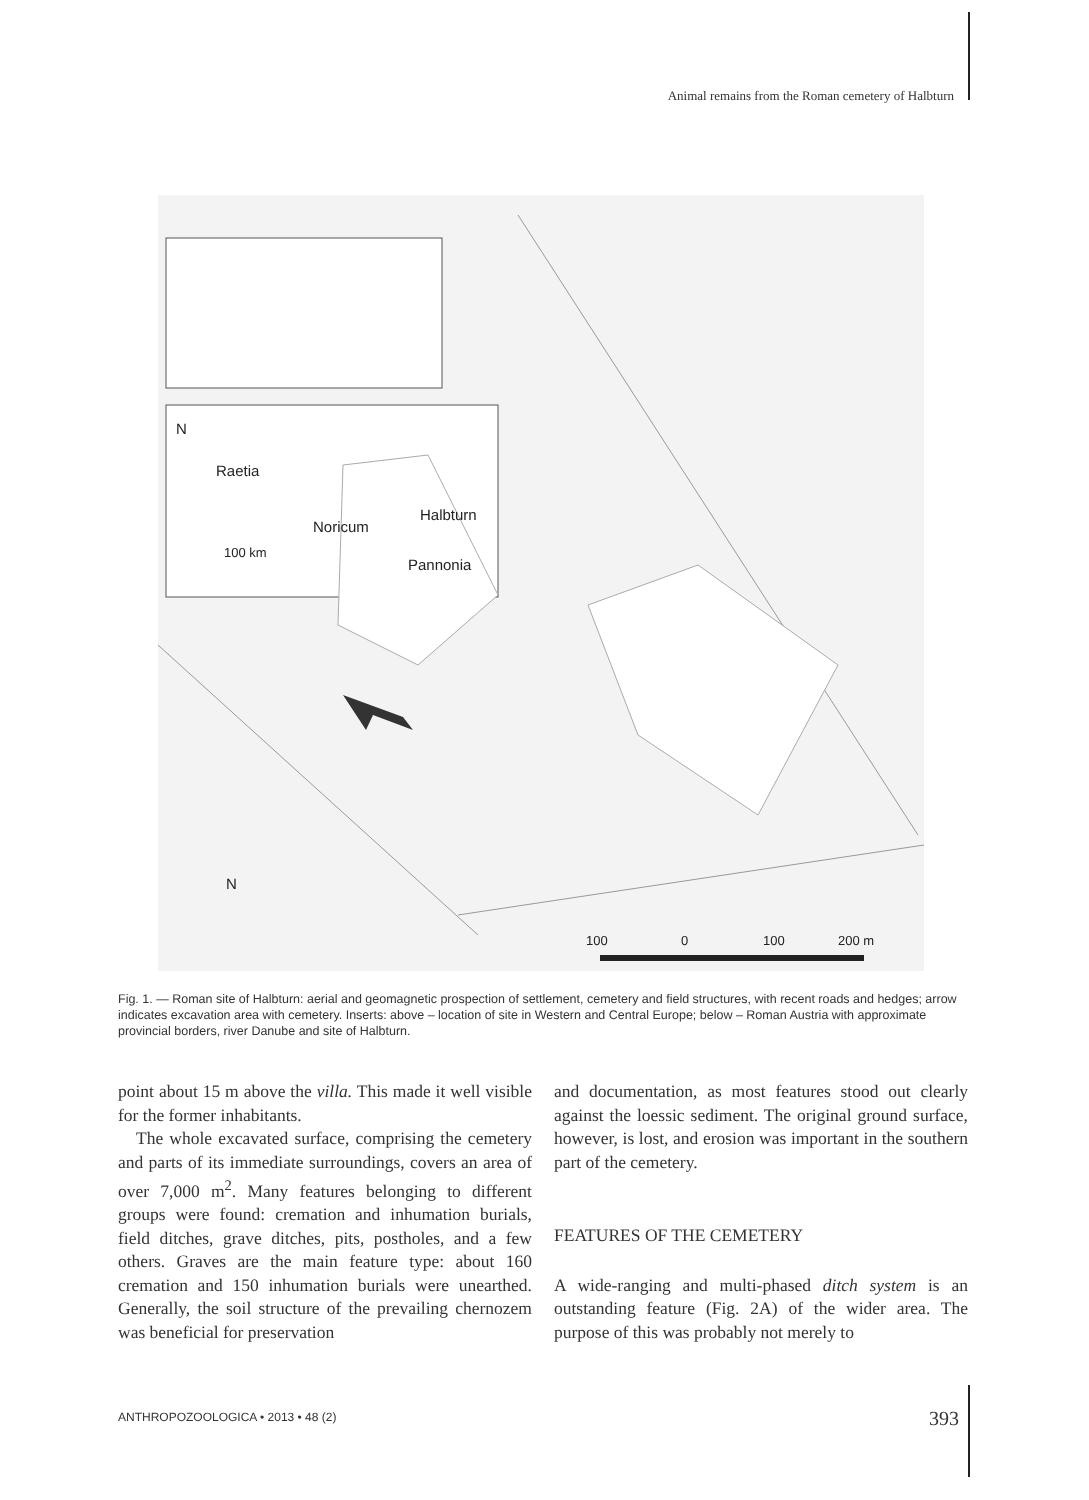Animal remains from the Roman cemetery of Halbturn
N
Raetia
Noricum
Halbturn
100 km
Pannonia
N
100 0 100 200 m
Fig. 1. — Roman site of Halbturn: aerial and geomagnetic prospection of settlement, cemetery and field structures, with recent roads and hedges; arrow indicates excavation area with cemetery. Inserts: above – location of site in Western and Central Europe; below – Roman Austria with approximate provincial borders, river Danube and site of Halbturn.
point about 15 m above the villa. This made it well visible for the former inhabitants.
The whole excavated surface, comprising the cemetery and parts of its immediate surroundings, covers an area of over 7,000 m<sup>2</sup>. Many features belonging to different groups were found: cremation and inhumation burials, field ditches, grave ditches, pits, postholes, and a few others. Graves are the main feature type: about 160 cremation and 150 inhumation burials were unearthed. Generally, the soil structure of the prevailing chernozem was beneficial for preservation
and documentation, as most features stood out clearly against the loessic sediment. The original ground surface, however, is lost, and erosion was important in the southern part of the cemetery.
FEATURES OF THE CEMETERY
A wide-ranging and multi-phased ditch system is an outstanding feature (Fig. 2A) of the wider area. The purpose of this was probably not merely to
ANTHROPOZOOLOGICA • 2013 • 48 (2)
393